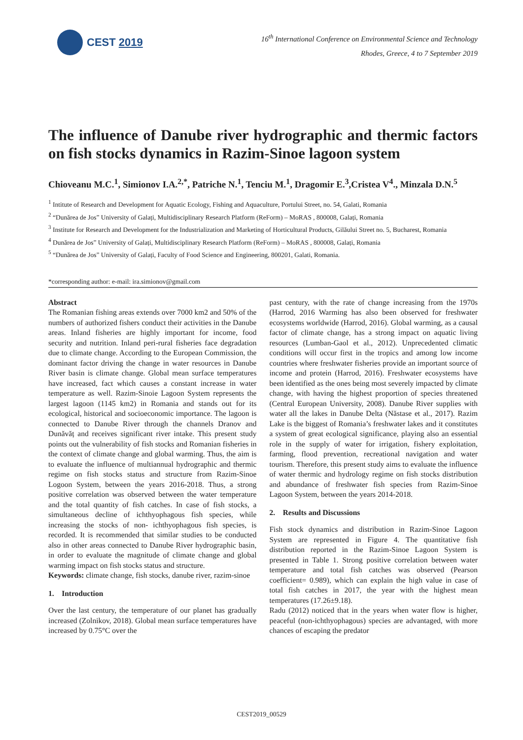CEST 2019
16<sup>th</sup> International Conference on Environmental Science and Technology
Rhodes, Greece, 4 to 7 September 2019
The influence of Danube river hydrographic and thermic factors on fish stocks dynamics in Razim-Sinoe lagoon system
Chioveanu M.C.<sup>1</sup>, Simionov I.A.<sup>2,*</sup>, Patriche N.<sup>1</sup>, Tenciu M.<sup>1</sup>, Dragomir E.<sup>3</sup>,Cristea V<sup>4</sup>., Minzala D.N.<sup>5</sup>
<sup>1</sup> Intitute of Research and Development for Aquatic Ecology, Fishing and Aquaculture, Portului Street, no. 54, Galati, Romania
<sup>2</sup> “Dunărea de Jos” University of Galați, Multidisciplinary Research Platform (ReForm) – MoRAS , 800008, Galați, Romania
<sup>3</sup> Institute for Research and Development for the Industrialization and Marketing of Horticultural Products, Gilăului Street no. 5, Bucharest, Romania
<sup>4</sup> Dunărea de Jos” University of Galați, Multidisciplinary Research Platform (ReForm) – MoRAS , 800008, Galați, Romania
<sup>5</sup> “Dunărea de Jos” University of Galați, Faculty of Food Science and Engineering, 800201, Galati, Romania.
*corresponding author: e-mail: ira.simionov@gmail.com
Abstract
The Romanian fishing areas extends over 7000 km2 and 50% of the numbers of authorized fishers conduct their activities in the Danube areas. Inland fisheries are highly important for income, food security and nutrition. Inland peri-rural fisheries face degradation due to climate change. According to the European Commission, the dominant factor driving the change in water resources in Danube River basin is climate change. Global mean surface temperatures have increased, fact which causes a constant increase in water temperature as well. Razim-Sinoie Lagoon System represents the largest lagoon (1145 km2) in Romania and stands out for its ecological, historical and socioeconomic importance. The lagoon is connected to Danube River through the channels Dranov and Dunăvăț and receives significant river intake. This present study points out the vulnerability of fish stocks and Romanian fisheries in the context of climate change and global warming. Thus, the aim is to evaluate the influence of multiannual hydrographic and thermic regime on fish stocks status and structure from Razim-Sinoe Logoon System, between the years 2016-2018. Thus, a strong positive correlation was observed between the water temperature and the total quantity of fish catches. In case of fish stocks, a simultaneous decline of ichthyophagous fish species, while increasing the stocks of non- ichthyophagous fish species, is recorded. It is recommended that similar studies to be conducted also in other areas connected to Danube River hydrographic basin, in order to evaluate the magnitude of climate change and global warming impact on fish stocks status and structure.
Keywords: climate change, fish stocks, danube river, razim-sinoe
1. Introduction
Over the last century, the temperature of our planet has gradually increased (Zolnikov, 2018). Global mean surface temperatures have increased by 0.75°C over the
past century, with the rate of change increasing from the 1970s (Harrod, 2016 Warming has also been observed for freshwater ecosystems worldwide (Harrod, 2016). Global warming, as a causal factor of climate change, has a strong impact on aquatic living resources (Lumban-Gaol et al., 2012). Unprecedented climatic conditions will occur first in the tropics and among low income countries where freshwater fisheries provide an important source of income and protein (Harrod, 2016). Freshwater ecosystems have been identified as the ones being most severely impacted by climate change, with having the highest proportion of species threatened (Central European University, 2008). Danube River supplies with water all the lakes in Danube Delta (Năstase et al., 2017). Razim Lake is the biggest of Romania’s freshwater lakes and it constitutes a system of great ecological significance, playing also an essential role in the supply of water for irrigation, fishery exploitation, farming, flood prevention, recreational navigation and water tourism. Therefore, this present study aims to evaluate the influence of water thermic and hydrology regime on fish stocks distribution and abundance of freshwater fish species from Razim-Sinoe Lagoon System, between the years 2014-2018.
2. Results and Discussions
Fish stock dynamics and distribution in Razim-Sinoe Lagoon System are represented in Figure 4. The quantitative fish distribution reported in the Razim-Sinoe Lagoon System is presented in Table 1. Strong positive correlation between water temperature and total fish catches was observed (Pearson coefficient= 0.989), which can explain the high value in case of total fish catches in 2017, the year with the highest mean temperatures (17.26±9.18).
Radu (2012) noticed that in the years when water flow is higher, peaceful (non-ichthyophagous) species are advantaged, with more chances of escaping the predator
CEST2019_00529